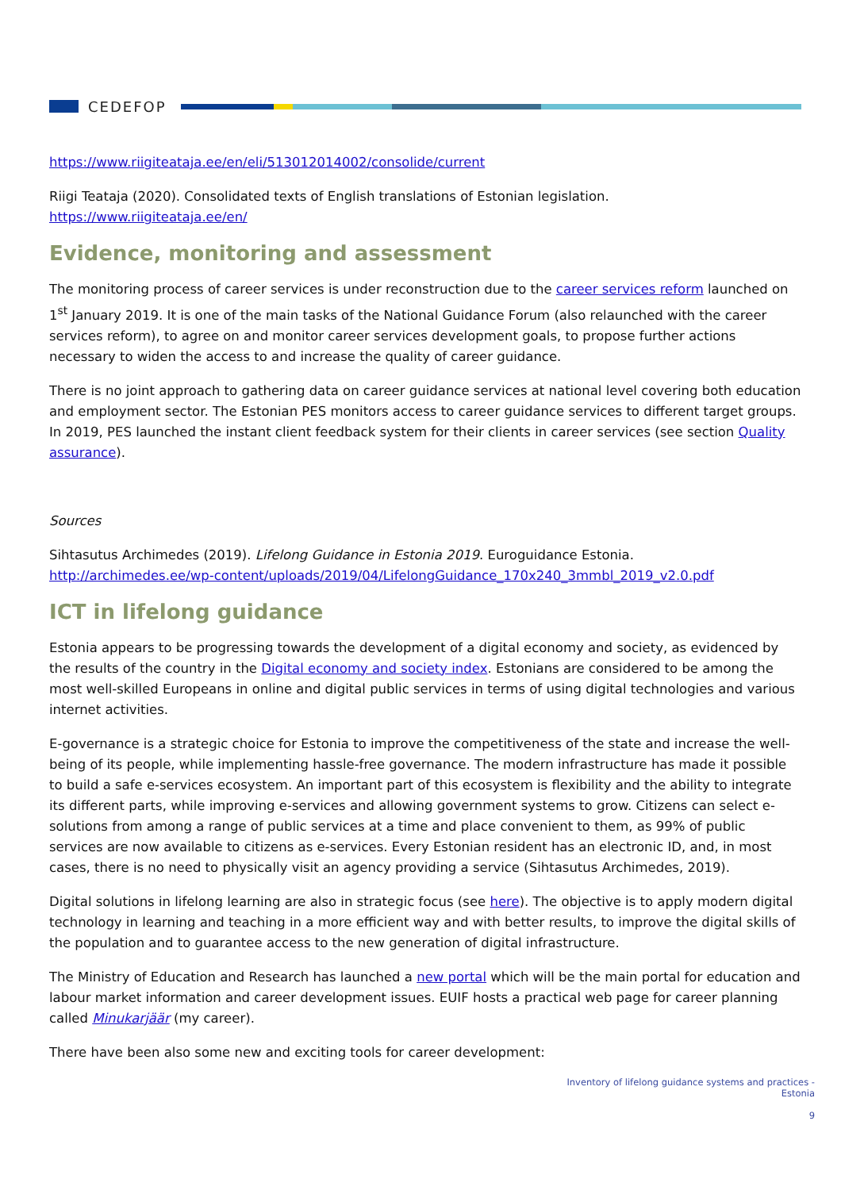CEDEFOP
https://www.riigiteataja.ee/en/eli/513012014002/consolide/current
Riigi Teataja (2020). Consolidated texts of English translations of Estonian legislation. https://www.riigiteataja.ee/en/
Evidence, monitoring and assessment
The monitoring process of career services is under reconstruction due to the career services reform launched on 1<sup>st</sup> January 2019. It is one of the main tasks of the National Guidance Forum (also relaunched with the career services reform), to agree on and monitor career services development goals, to propose further actions necessary to widen the access to and increase the quality of career guidance.
There is no joint approach to gathering data on career guidance services at national level covering both education and employment sector. The Estonian PES monitors access to career guidance services to different target groups. In 2019, PES launched the instant client feedback system for their clients in career services (see section Quality assurance).
Sources
Sihtasutus Archimedes (2019). Lifelong Guidance in Estonia 2019. Euroguidance Estonia. http://archimedes.ee/wp-content/uploads/2019/04/LifelongGuidance_170x240_3mmbl_2019_v2.0.pdf
ICT in lifelong guidance
Estonia appears to be progressing towards the development of a digital economy and society, as evidenced by the results of the country in the Digital economy and society index. Estonians are considered to be among the most well-skilled Europeans in online and digital public services in terms of using digital technologies and various internet activities.
E-governance is a strategic choice for Estonia to improve the competitiveness of the state and increase the well-being of its people, while implementing hassle-free governance. The modern infrastructure has made it possible to build a safe e-services ecosystem. An important part of this ecosystem is flexibility and the ability to integrate its different parts, while improving e-services and allowing government systems to grow. Citizens can select e-solutions from among a range of public services at a time and place convenient to them, as 99% of public services are now available to citizens as e-services. Every Estonian resident has an electronic ID, and, in most cases, there is no need to physically visit an agency providing a service (Sihtasutus Archimedes, 2019).
Digital solutions in lifelong learning are also in strategic focus (see here). The objective is to apply modern digital technology in learning and teaching in a more efficient way and with better results, to improve the digital skills of the population and to guarantee access to the new generation of digital infrastructure.
The Ministry of Education and Research has launched a new portal which will be the main portal for education and labour market information and career development issues. EUIF hosts a practical web page for career planning called Minukarjäär (my career).
There have been also some new and exciting tools for career development:
Inventory of lifelong guidance systems and practices -
Estonia
9